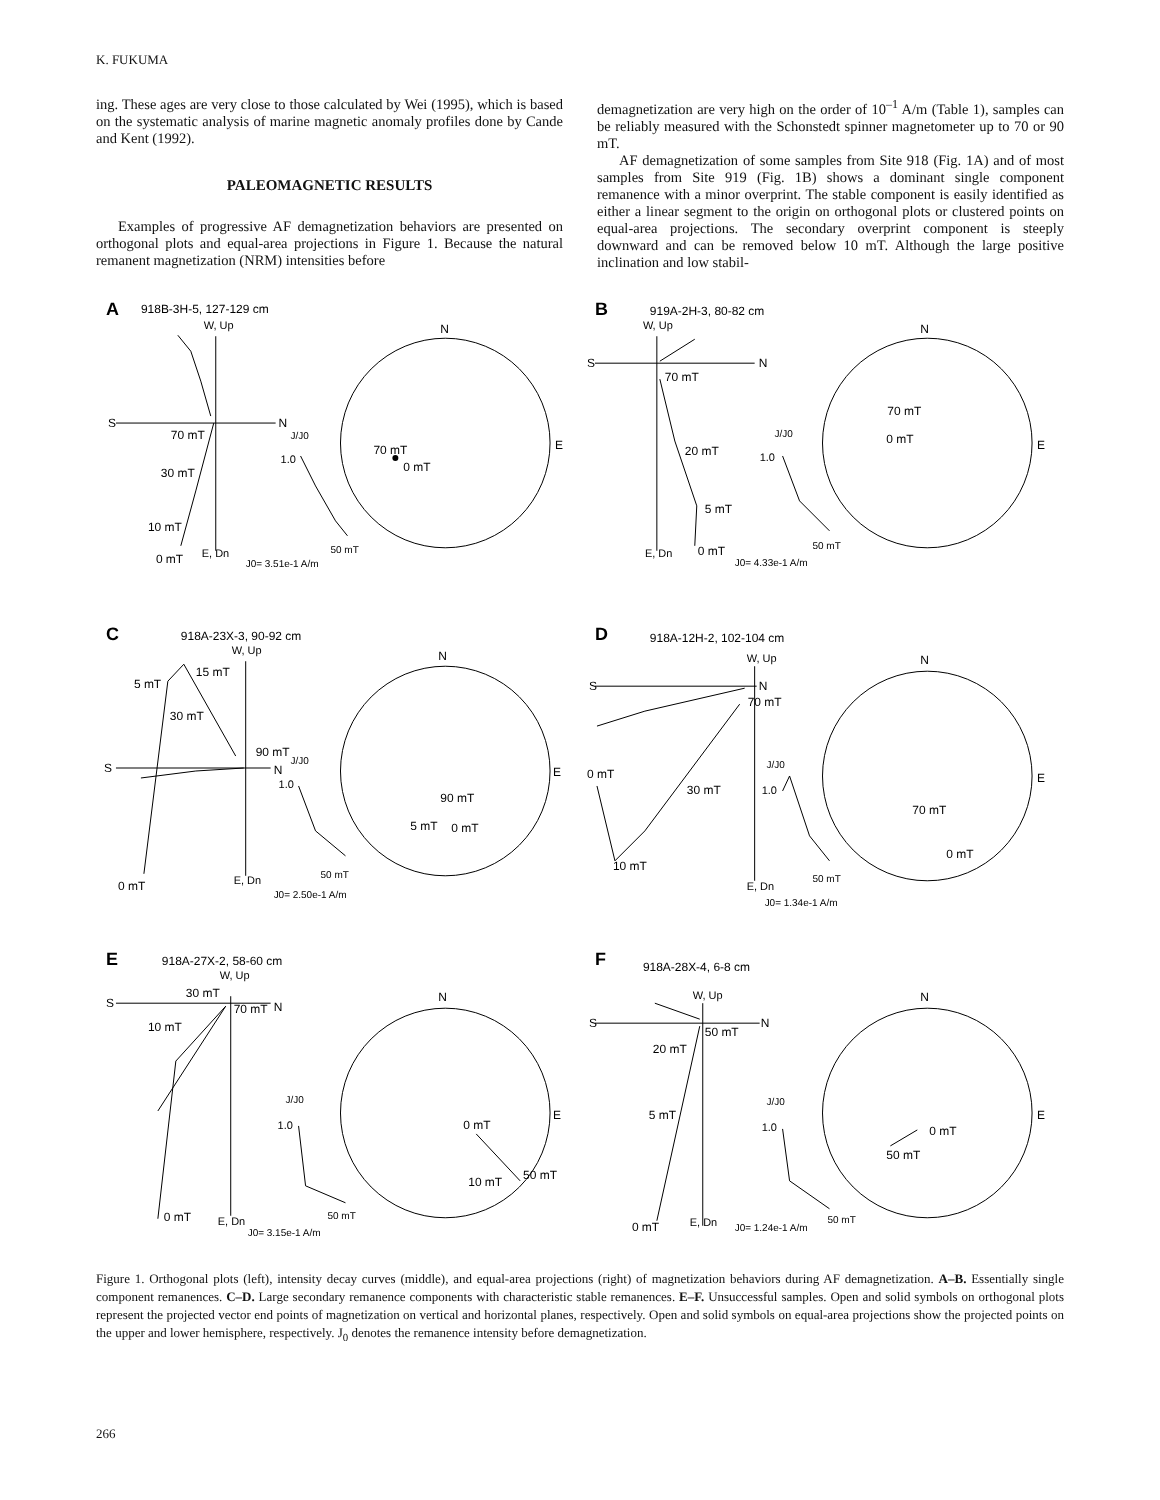K. FUKUMA
ing. These ages are very close to those calculated by Wei (1995), which is based on the systematic analysis of marine magnetic anomaly profiles done by Cande and Kent (1992).
PALEOMAGNETIC RESULTS
Examples of progressive AF demagnetization behaviors are presented on orthogonal plots and equal-area projections in Figure 1. Because the natural remanent magnetization (NRM) intensities before
demagnetization are very high on the order of 10<sup>–1</sup> A/m (Table 1), samples can be reliably measured with the Schonstedt spinner magnetometer up to 70 or 90 mT.
AF demagnetization of some samples from Site 918 (Fig. 1A) and of most samples from Site 919 (Fig. 1B) shows a dominant single component remanence with a minor overprint. The stable component is easily identified as either a linear segment to the origin on orthogonal plots or clustered points on equal-area projections. The secondary overprint component is steeply downward and can be removed below 10 mT. Although the large positive inclination and low stabil-
A
918B-3H-5, 127-129 cm
W, Up
S
N
70 mT
30 mT
10 mT
0 mT
E, Dn
J/J0
1.0
50 mT
J0= 3.51e-1 A/m
N
E
70 mT
0 mT
B
919A-2H-3, 80-82 cm
W, Up
S
N
70 mT
20 mT
5 mT
0 mT
E, Dn
J/J0
1.0
50 mT
J0= 4.33e-1 A/m
N
E
70 mT
0 mT
C
918A-23X-3, 90-92 cm
W, Up
S
N
5 mT
15 mT
30 mT
90 mT
0 mT
E, Dn
J/J0
1.0
50 mT
J0= 2.50e-1 A/m
N
E
90 mT
5 mT
0 mT
D
918A-12H-2, 102-104 cm
W, Up
S
N
70 mT
0 mT
30 mT
10 mT
E, Dn
J/J0
1.0
50 mT
J0= 1.34e-1 A/m
N
E
70 mT
0 mT
E
918A-27X-2, 58-60 cm
W, Up
S
N
30 mT
70 mT
10 mT
0 mT
E, Dn
J/J0
1.0
50 mT
J0= 3.15e-1 A/m
N
E
0 mT
10 mT
50 mT
F
918A-28X-4, 6-8 cm
W, Up
S
N
50 mT
20 mT
5 mT
0 mT
E, Dn
J/J0
1.0
50 mT
J0= 1.24e-1 A/m
N
E
0 mT
50 mT
Figure 1. Orthogonal plots (left), intensity decay curves (middle), and equal-area projections (right) of magnetization behaviors during AF demagnetization. A–B. Essentially single component remanences. C–D. Large secondary remanence components with characteristic stable remanences. E–F. Unsuccessful samples. Open and solid symbols on orthogonal plots represent the projected vector end points of magnetization on vertical and horizontal planes, respectively. Open and solid symbols on equal-area projections show the projected points on the upper and lower hemisphere, respectively. J<sub>0</sub> denotes the remanence intensity before demagnetization.
266